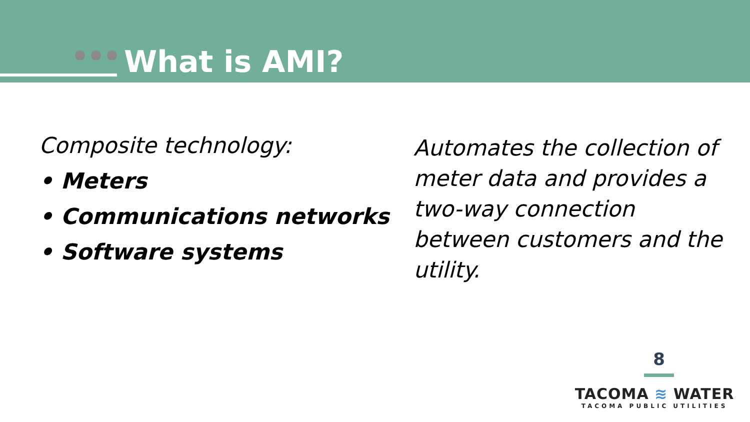What is AMI?
Composite technology:
• Meters
• Communications networks
• Software systems
Automates the collection of meter data and provides a two-way connection between customers and the utility.
8
TACOMA ≋ WATER
TACOMA PUBLIC UTILITIES